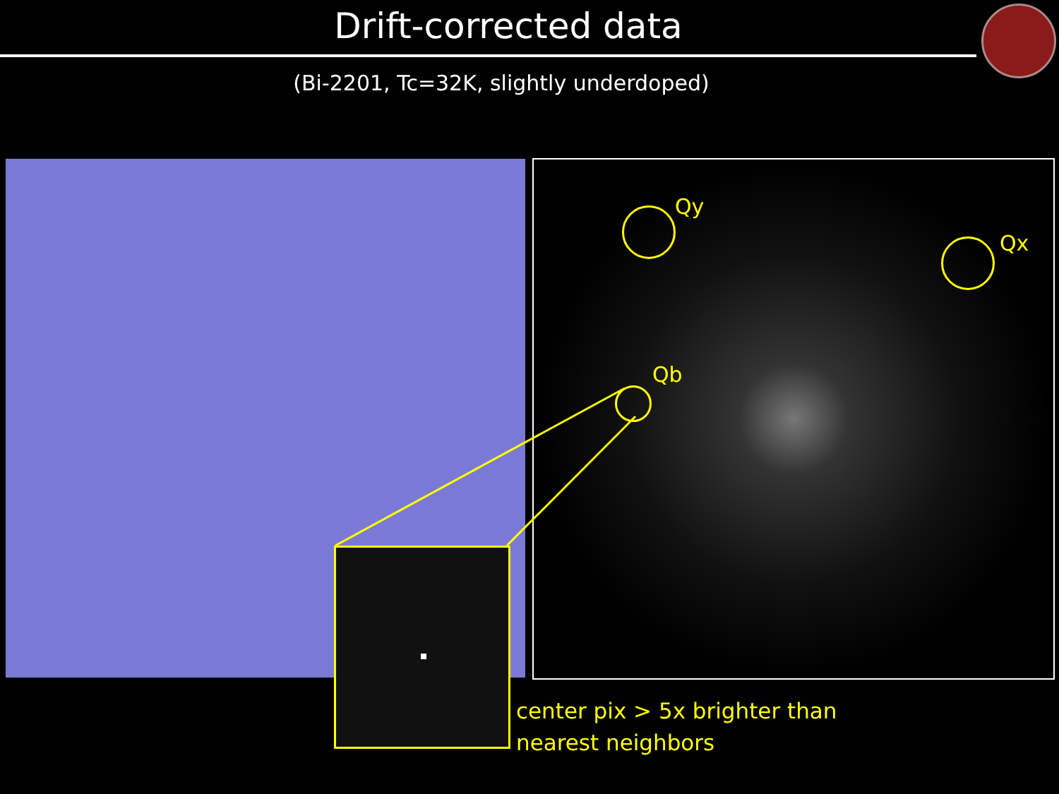Drift-corrected data
(Bi-2201, Tc=32K, slightly underdoped)
Qy
Qx
Qb
center pix > 5x brighter than
nearest neighbors